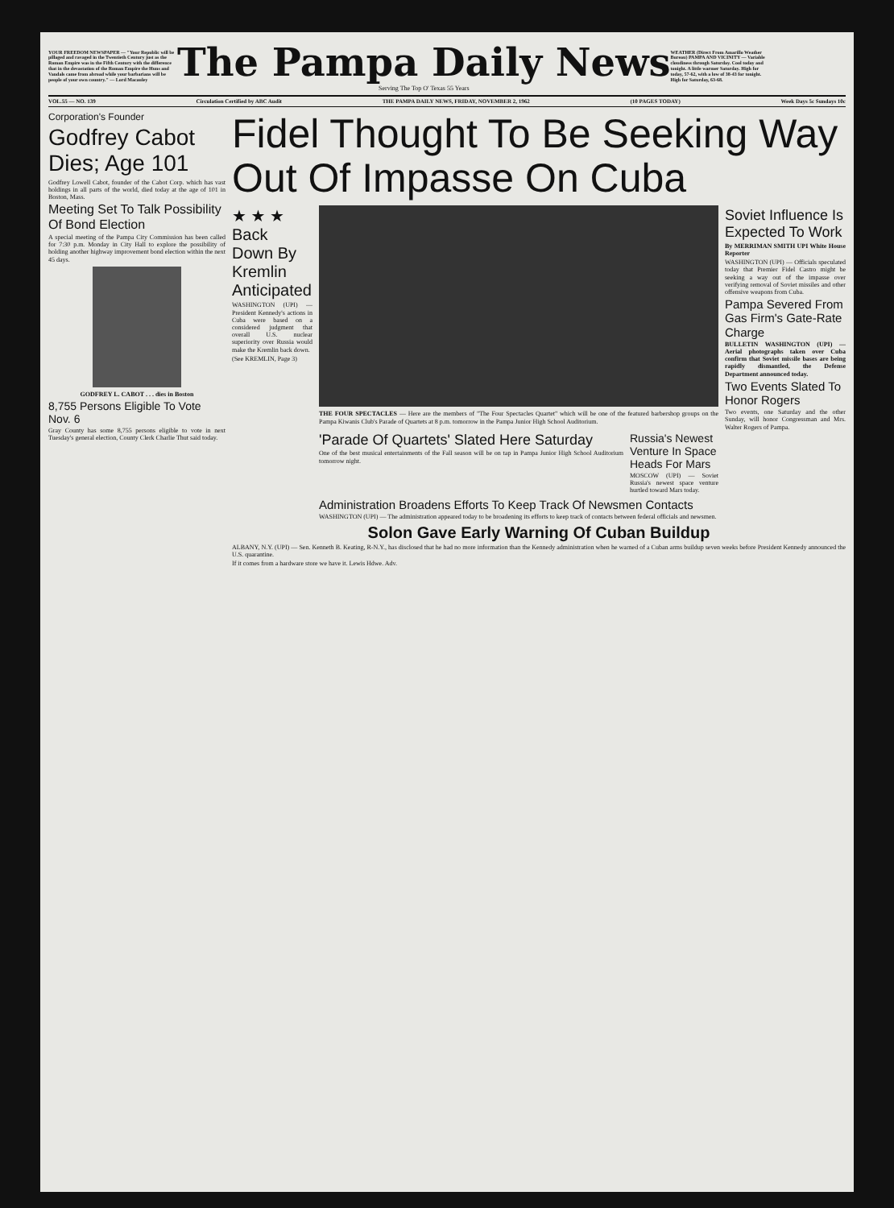YOUR FREEDOM NEWSPAPER — "Your Republic will be pillaged and ravaged in the Twentieth Century just as the Roman Empire was in the Fifth Century with the difference that in the devastation of the Roman Empire the Huns and Vandals came from abroad while your barbarians will be people of your own country." — Lord Macauley
The Pampa Daily News
Serving The Top O' Texas 55 Years
WEATHER (Direct From Amarillo Weather Bureau) PAMPA AND VICINITY — Variable cloudiness through Saturday. Cool today and tonight. A little warmer Saturday. High for today, 57-62, with a low of 38-43 for tonight. High for Saturday, 63-68.
VOL.55 — NO. 139 Circulation Certified by ABC Audit THE PAMPA DAILY NEWS, FRIDAY, NOVEMBER 2, 1962 (10 PAGES TODAY) Week Days 5c Sundays 10c
Corporation's Founder
Godfrey Cabot Dies; Age 101
Godfrey Lowell Cabot, founder of the Cabot Corp. which has vast holdings in all parts of the world, died today at the age of 101 in Boston, Mass.
Meeting Set To Talk Possibility Of Bond Election
A special meeting of the Pampa City Commission has been called for 7:30 p.m. Monday in City Hall to explore the possibility of holding another highway improvement bond election within the next 45 days.
GODFREY L. CABOT . . . dies in Boston
8,755 Persons Eligible To Vote Nov. 6
Gray County has some 8,755 persons eligible to vote in next Tuesday's general election, County Clerk Charlie Thut said today.
Fidel Thought To Be Seeking Way Out Of Impasse On Cuba
★ ★ ★
Back Down By Kremlin Anticipated
WASHINGTON (UPI) — President Kennedy's actions in Cuba were based on a considered judgment that overall U.S. nuclear superiority over Russia would make the Kremlin back down.
(See KREMLIN, Page 3)
THE FOUR SPECTACLES — Here are the members of "The Four Spectacles Quartet" which will be one of the featured barbershop groups on the Pampa Kiwanis Club's Parade of Quartets at 8 p.m. tomorrow in the Pampa Junior High School Auditorium.
'Parade Of Quartets' Slated Here Saturday
One of the best musical entertainments of the Fall season will be on tap in Pampa Junior High School Auditorium tomorrow night.
Russia's Newest Venture In Space Heads For Mars
MOSCOW (UPI) — Soviet Russia's newest space venture hurtled toward Mars today.
Administration Broadens Efforts To Keep Track Of Newsmen Contacts
WASHINGTON (UPI) — The administration appeared today to be broadening its efforts to keep track of contacts between federal officials and newsmen.
Soviet Influence Is Expected To Work
By MERRIMAN SMITH UPI White House Reporter
WASHINGTON (UPI) — Officials speculated today that Premier Fidel Castro might be seeking a way out of the impasse over verifying removal of Soviet missiles and other offensive weapons from Cuba.
Pampa Severed From Gas Firm's Gate-Rate Charge
BULLETIN WASHINGTON (UPI) — Aerial photographs taken over Cuba confirm that Soviet missile bases are being rapidly dismantled, the Defense Department announced today.
Two Events Slated To Honor Rogers
Two events, one Saturday and the other Sunday, will honor Congressman and Mrs. Walter Rogers of Pampa.
Solon Gave Early Warning Of Cuban Buildup
ALBANY, N.Y. (UPI) — Sen. Kenneth B. Keating, R-N.Y., has disclosed that he had no more information than the Kennedy administration when he warned of a Cuban arms buildup seven weeks before President Kennedy announced the U.S. quarantine.
If it comes from a hardware store we have it. Lewis Hdwe. Adv.